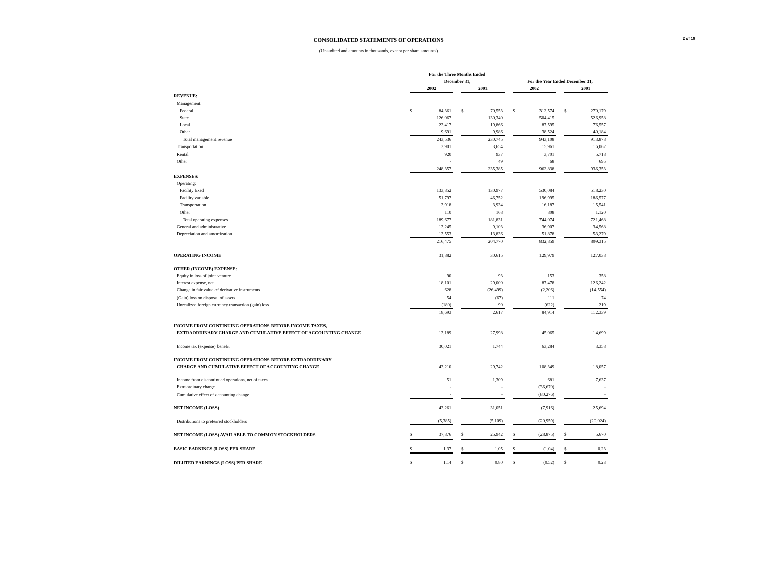2 of 19
CONSOLIDATED STATEMENTS OF OPERATIONS
(Unaudited and amounts in thousands, except per share amounts)
| | For the Three Months Ended | | | | | | | | | | |
| | December 31, | | | | | | For the Year Ended December 31, | | | | |
| | 2002 | | | 2001 | | | 2002 | | | 2001 | |
| REVENUE: | | | | | | | | | | | |
| Management: | | | | | | | | | | | |
| Federal | $ | 84,361 | | $ | 70,553 | | $ | 312,574 | | $ | 270,179 |
| State | | 126,067 | | | 130,340 | | | 504,415 | | | 526,958 |
| Local | | 23,417 | | | 19,866 | | | 87,595 | | | 76,557 |
| Other | | 9,691 | | | 9,986 | | | 38,524 | | | 40,184 |
| Total management revenue | | 243,536 | | | 230,745 | | | 943,108 | | | 913,878 |
| Transportation | | 3,901 | | | 3,654 | | | 15,961 | | | 16,062 |
| Rental | | 920 | | | 937 | | | 3,701 | | | 5,718 |
| Other | | - | | | 49 | | | 68 | | | 695 |
| | | 248,357 | | | 235,385 | | | 962,838 | | | 936,353 |
| EXPENSES: | | | | | | | | | | | |
| Operating: | | | | | | | | | | | |
| Facility fixed | | 133,852 | | | 130,977 | | | 530,084 | | | 518,230 |
| Facility variable | | 51,797 | | | 46,752 | | | 196,995 | | | 186,577 |
| Transportation | | 3,918 | | | 3,934 | | | 16,187 | | | 15,541 |
| Other | | 110 | | | 168 | | | 808 | | | 1,120 |
| Total operating expenses | | 189,677 | | | 181,831 | | | 744,074 | | | 721,468 |
| General and administrative | | 13,245 | | | 9,103 | | | 36,907 | | | 34,568 |
| Depreciation and amortization | | 13,553 | | | 13,836 | | | 51,878 | | | 53,279 |
| | | 216,475 | | | 204,770 | | | 832,859 | | | 809,315 |
| OPERATING INCOME | | 31,882 | | | 30,615 | | | 129,979 | | | 127,038 |
| OTHER (INCOME) EXPENSE: | | | | | | | | | | | |
| Equity in loss of joint venture | | 90 | | | 93 | | | 153 | | | 358 |
| Interest expense, net | | 18,101 | | | 29,000 | | | 87,478 | | | 126,242 |
| Change in fair value of derivative instruments | | 628 | | | (26,499) | | | (2,206) | | | (14,554) |
| (Gain) loss on disposal of assets | | 54 | | | (67) | | | 111 | | | 74 |
| Unrealized foreign currency transaction (gain) loss | | (180) | | | 90 | | | (622) | | | 219 |
| | | 18,693 | | | 2,617 | | | 84,914 | | | 112,339 |
| INCOME FROM CONTINUING OPERATIONS BEFORE INCOME TAXES, | | | | | | | | | | | |
| EXTRAORDINARY CHARGE AND CUMULATIVE EFFECT OF ACCOUNTING CHANGE | | 13,189 | | | 27,998 | | | 45,065 | | | 14,699 |
| Income tax (expense) benefit | | 30,021 | | | 1,744 | | | 63,284 | | | 3,358 |
| INCOME FROM CONTINUING OPERATIONS BEFORE EXTRAORDINARY | | | | | | | | | | | |
| CHARGE AND CUMULATIVE EFFECT OF ACCOUNTING CHANGE | | 43,210 | | | 29,742 | | | 108,349 | | | 18,057 |
| Income from discontinued operations, net of taxes | | 51 | | | 1,309 | | | 681 | | | 7,637 |
| Extraordinary charge | | - | | | - | | | (36,670) | | | - |
| Cumulative effect of accounting change | | - | | | - | | | (80,276) | | | - |
| NET INCOME (LOSS) | | 43,261 | | | 31,051 | | | (7,916) | | | 25,694 |
| Distributions to preferred stockholders | | (5,385) | | | (5,109) | | | (20,959) | | | (20,024) |
| NET INCOME (LOSS) AVAILABLE TO COMMON STOCKHOLDERS | $ | 37,876 | | $ | 25,942 | | $ | (28,875) | | $ | 5,670 |
| BASIC EARNINGS (LOSS) PER SHARE | $ | 1.37 | | $ | 1.05 | | $ | (1.04) | | $ | 0.23 |
| DILUTED EARNINGS (LOSS) PER SHARE | $ | 1.14 | | $ | 0.80 | | $ | (0.52) | | $ | 0.23 |